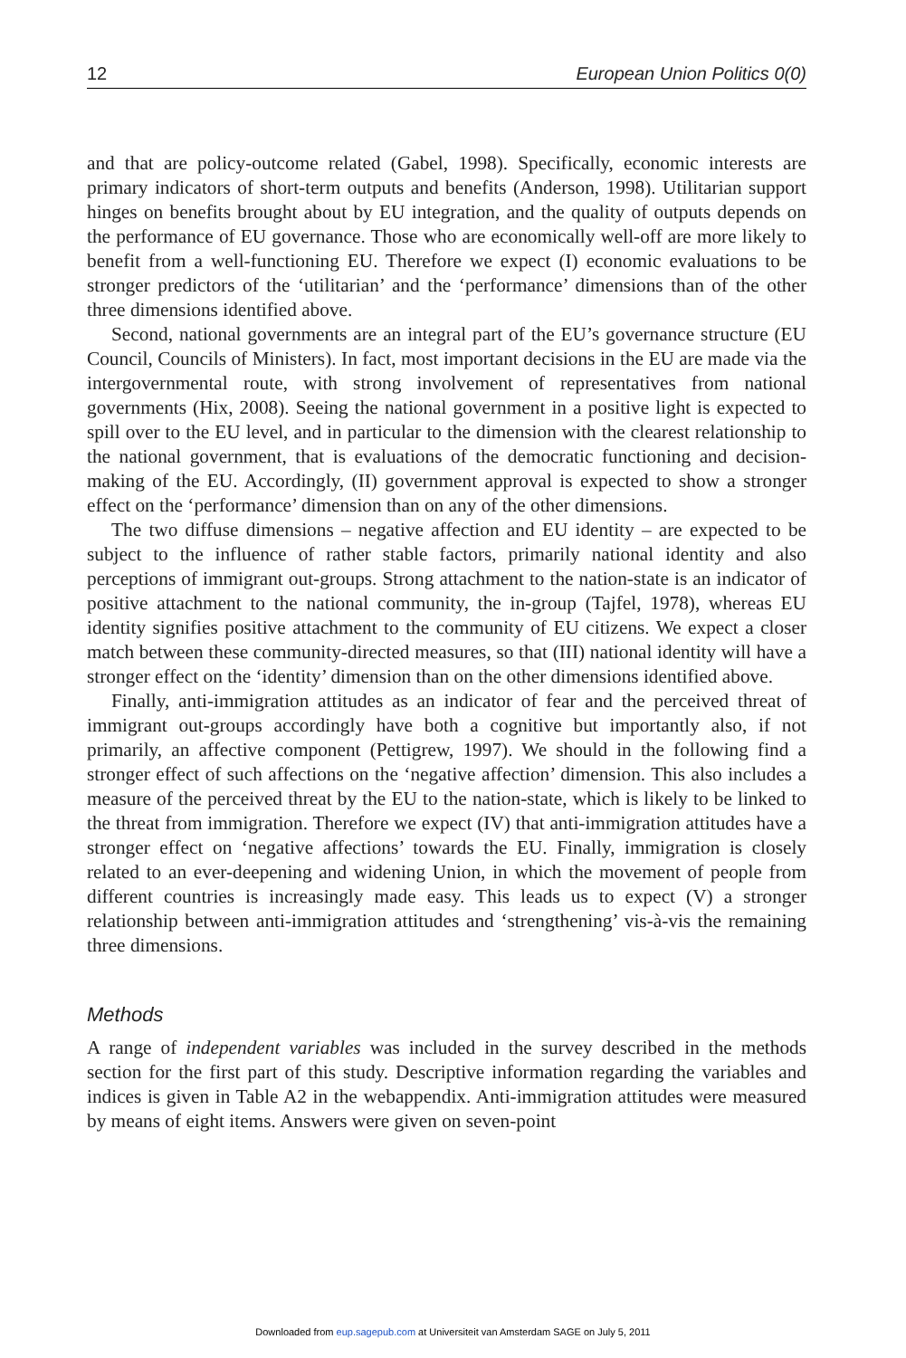12 European Union Politics 0(0)
and that are policy-outcome related (Gabel, 1998). Specifically, economic interests are primary indicators of short-term outputs and benefits (Anderson, 1998). Utilitarian support hinges on benefits brought about by EU integration, and the quality of outputs depends on the performance of EU governance. Those who are economically well-off are more likely to benefit from a well-functioning EU. Therefore we expect (I) economic evaluations to be stronger predictors of the ‘utilitarian’ and the ‘performance’ dimensions than of the other three dimensions identified above.
Second, national governments are an integral part of the EU’s governance structure (EU Council, Councils of Ministers). In fact, most important decisions in the EU are made via the intergovernmental route, with strong involvement of representatives from national governments (Hix, 2008). Seeing the national government in a positive light is expected to spill over to the EU level, and in particular to the dimension with the clearest relationship to the national government, that is evaluations of the democratic functioning and decision-making of the EU. Accordingly, (II) government approval is expected to show a stronger effect on the ‘performance’ dimension than on any of the other dimensions.
The two diffuse dimensions – negative affection and EU identity – are expected to be subject to the influence of rather stable factors, primarily national identity and also perceptions of immigrant out-groups. Strong attachment to the nation-state is an indicator of positive attachment to the national community, the in-group (Tajfel, 1978), whereas EU identity signifies positive attachment to the community of EU citizens. We expect a closer match between these community-directed measures, so that (III) national identity will have a stronger effect on the ‘identity’ dimension than on the other dimensions identified above.
Finally, anti-immigration attitudes as an indicator of fear and the perceived threat of immigrant out-groups accordingly have both a cognitive but importantly also, if not primarily, an affective component (Pettigrew, 1997). We should in the following find a stronger effect of such affections on the ‘negative affection’ dimension. This also includes a measure of the perceived threat by the EU to the nation-state, which is likely to be linked to the threat from immigration. Therefore we expect (IV) that anti-immigration attitudes have a stronger effect on ‘negative affections’ towards the EU. Finally, immigration is closely related to an ever-deepening and widening Union, in which the movement of people from different countries is increasingly made easy. This leads us to expect (V) a stronger relationship between anti-immigration attitudes and ‘strengthening’ vis-à-vis the remaining three dimensions.
Methods
A range of independent variables was included in the survey described in the methods section for the first part of this study. Descriptive information regarding the variables and indices is given in Table A2 in the webappendix. Anti-immigration attitudes were measured by means of eight items. Answers were given on seven-point
Downloaded from eup.sagepub.com at Universiteit van Amsterdam SAGE on July 5, 2011